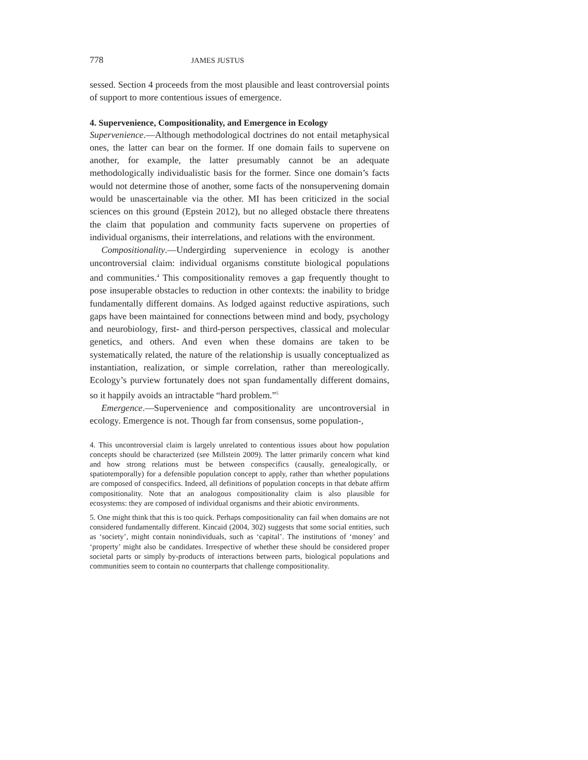778 JAMES JUSTUS
sessed. Section 4 proceeds from the most plausible and least controversial points of support to more contentious issues of emergence.
4. Supervenience, Compositionality, and Emergence in Ecology
Supervenience.—Although methodological doctrines do not entail metaphysical ones, the latter can bear on the former. If one domain fails to supervene on another, for example, the latter presumably cannot be an adequate methodologically individualistic basis for the former. Since one domain’s facts would not determine those of another, some facts of the nonsupervening domain would be unascertainable via the other. MI has been criticized in the social sciences on this ground (Epstein 2012), but no alleged obstacle there threatens the claim that population and community facts supervene on properties of individual organisms, their interrelations, and relations with the environment.
Compositionality.—Undergirding supervenience in ecology is another uncontroversial claim: individual organisms constitute biological populations and communities.<sup>4</sup> This compositionality removes a gap frequently thought to pose insuperable obstacles to reduction in other contexts: the inability to bridge fundamentally different domains. As lodged against reductive aspirations, such gaps have been maintained for connections between mind and body, psychology and neurobiology, first- and third-person perspectives, classical and molecular genetics, and others. And even when these domains are taken to be systematically related, the nature of the relationship is usually conceptualized as instantiation, realization, or simple correlation, rather than mereologically. Ecology’s purview fortunately does not span fundamentally different domains, so it happily avoids an intractable “hard problem.”<sup>5</sup>
Emergence.—Supervenience and compositionality are uncontroversial in ecology. Emergence is not. Though far from consensus, some population-,
4. This uncontroversial claim is largely unrelated to contentious issues about how population concepts should be characterized (see Millstein 2009). The latter primarily concern what kind and how strong relations must be between conspecifics (causally, genealogically, or spatiotemporally) for a defensible population concept to apply, rather than whether populations are composed of conspecifics. Indeed, all definitions of population concepts in that debate affirm compositionality. Note that an analogous compositionality claim is also plausible for ecosystems: they are composed of individual organisms and their abiotic environments.
5. One might think that this is too quick. Perhaps compositionality can fail when domains are not considered fundamentally different. Kincaid (2004, 302) suggests that some social entities, such as ‘society’, might contain nonindividuals, such as ‘capital’. The institutions of ‘money’ and ‘property’ might also be candidates. Irrespective of whether these should be considered proper societal parts or simply by-products of interactions between parts, biological populations and communities seem to contain no counterparts that challenge compositionality.